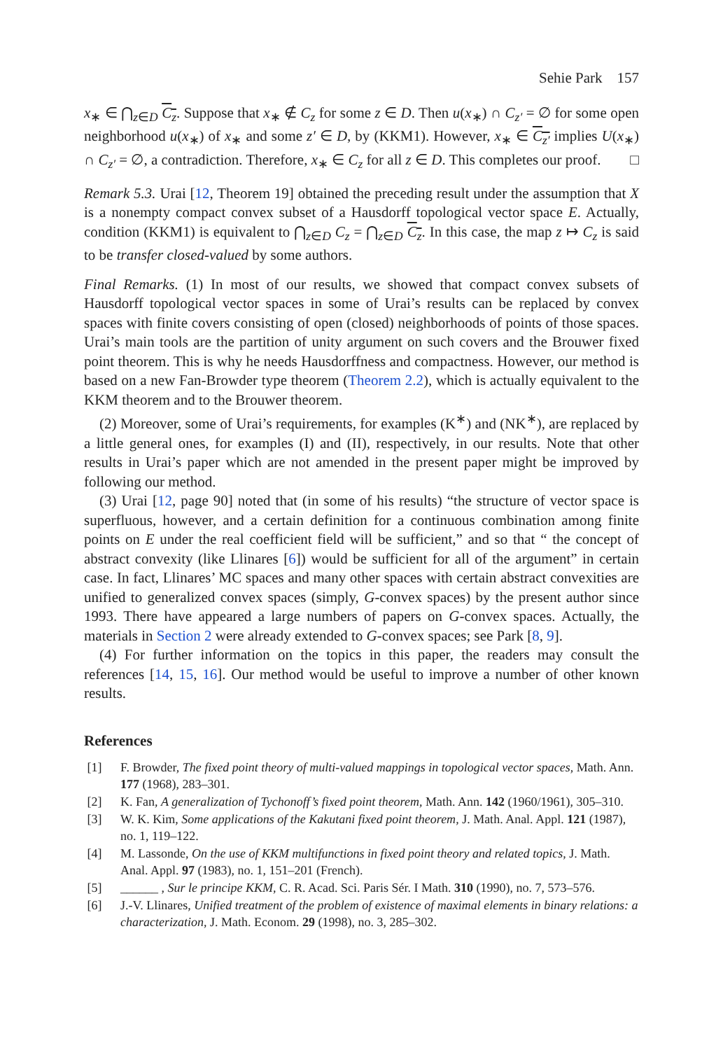Sehie Park 157
x<sub>∗</sub> ∈ ⋂<sub>z∈D</sub> C<sub>z</sub>. Suppose that x<sub>∗</sub> ∉ C<sub>z</sub> for some z ∈ D. Then u(x<sub>∗</sub>) ∩ C<sub>z′</sub> = ∅ for some open neighborhood u(x<sub>∗</sub>) of x<sub>∗</sub> and some z′ ∈ D, by (KKM1). However, x<sub>∗</sub> ∈ C<sub>z′</sub> implies U(x<sub>∗</sub>) ∩ C<sub>z′</sub> = ∅, a contradiction. Therefore, x<sub>∗</sub> ∈ C<sub>z</sub> for all z ∈ D. This completes our proof. □
Remark 5.3. Urai [12, Theorem 19] obtained the preceding result under the assumption that X is a nonempty compact convex subset of a Hausdorff topological vector space E. Actually, condition (KKM1) is equivalent to ⋂<sub>z∈D</sub> C<sub>z</sub> = ⋂<sub>z∈D</sub> C<sub>z</sub>. In this case, the map z ↦ C<sub>z</sub> is said to be transfer closed-valued by some authors.
Final Remarks. (1) In most of our results, we showed that compact convex subsets of Hausdorff topological vector spaces in some of Urai’s results can be replaced by convex spaces with finite covers consisting of open (closed) neighborhoods of points of those spaces. Urai’s main tools are the partition of unity argument on such covers and the Brouwer fixed point theorem. This is why he needs Hausdorffness and compactness. However, our method is based on a new Fan-Browder type theorem (Theorem 2.2), which is actually equivalent to the KKM theorem and to the Brouwer theorem.
(2) Moreover, some of Urai’s requirements, for examples (K<sup>∗</sup>) and (NK<sup>∗</sup>), are replaced by a little general ones, for examples (I) and (II), respectively, in our results. Note that other results in Urai’s paper which are not amended in the present paper might be improved by following our method.
(3) Urai [12, page 90] noted that (in some of his results) “the structure of vector space is superfluous, however, and a certain definition for a continuous combination among finite points on E under the real coefficient field will be sufficient,” and so that “ the concept of abstract convexity (like Llinares [6]) would be sufficient for all of the argument” in certain case. In fact, Llinares’ MC spaces and many other spaces with certain abstract convexities are unified to generalized convex spaces (simply, G-convex spaces) by the present author since 1993. There have appeared a large numbers of papers on G-convex spaces. Actually, the materials in Section 2 were already extended to G-convex spaces; see Park [8, 9].
(4) For further information on the topics in this paper, the readers may consult the references [14, 15, 16]. Our method would be useful to improve a number of other known results.
References
[1] F. Browder, The fixed point theory of multi-valued mappings in topological vector spaces, Math. Ann. 177 (1968), 283–301.
[2] K. Fan, A generalization of Tychonoff’s fixed point theorem, Math. Ann. 142 (1960/1961), 305–310.
[3] W. K. Kim, Some applications of the Kakutani fixed point theorem, J. Math. Anal. Appl. 121 (1987), no. 1, 119–122.
[4] M. Lassonde, On the use of KKM multifunctions in fixed point theory and related topics, J. Math. Anal. Appl. 97 (1983), no. 1, 151–201 (French).
[5] ______ , Sur le principe KKM, C. R. Acad. Sci. Paris Sér. I Math. 310 (1990), no. 7, 573–576.
[6] J.-V. Llinares, Unified treatment of the problem of existence of maximal elements in binary relations: a characterization, J. Math. Econom. 29 (1998), no. 3, 285–302.